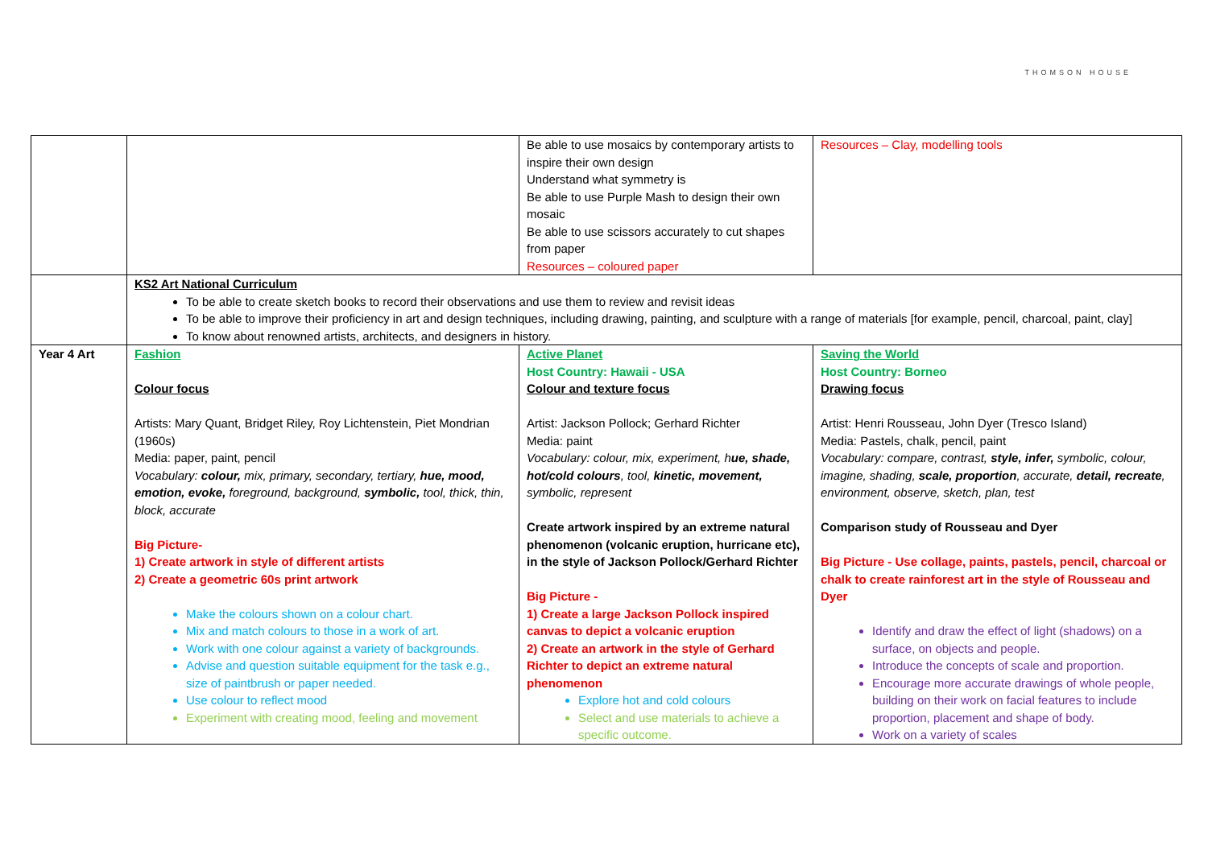THOMSON HOUSE
| | | Be able to use mosaics by contemporary artists to inspire their own design Understand what symmetry is Be able to use Purple Mash to design their own mosaic Be able to use scissors accurately to cut shapes from paper Resources – coloured paper | Resources – Clay, modelling tools |
| | KS2 Art National Curriculum To be able to create sketch books to record their observations and use them to review and revisit ideas To be able to improve their proficiency in art and design techniques, including drawing, painting, and sculpture with a range of materials [for example, pencil, charcoal, paint, clay] To know about renowned artists, architects, and designers in history. | | |
| Year 4 Art | Fashion Colour focus Artists: Mary Quant, Bridget Riley, Roy Lichtenstein, Piet Mondrian (1960s) Media: paper, paint, pencil Vocabulary: colour, mix, primary, secondary, tertiary, hue, mood, emotion, evoke, foreground, background, symbolic, tool, thick, thin, block, accurate Big Picture- 1) Create artwork in style of different artists 2) Create a geometric 60s print artwork Make the colours shown on a colour chart. Mix and match colours to those in a work of art. Work with one colour against a variety of backgrounds. Advise and question suitable equipment for the task e.g., size of paintbrush or paper needed. Use colour to reflect mood Experiment with creating mood, feeling and movement | Active Planet Host Country: Hawaii - USA Colour and texture focus Artist: Jackson Pollock; Gerhard Richter Media: paint Vocabulary: colour, mix, experiment, h ue, shade, hot/cold colours , tool, kinetic, movement, symbolic, represent Create artwork inspired by an extreme natural phenomenon (volcanic eruption, hurricane etc), in the style of Jackson Pollock/Gerhard Richter Big Picture - 1) Create a large Jackson Pollock inspired canvas to depict a volcanic eruption 2) Create an artwork in the style of Gerhard Richter to depict an extreme natural phenomenon Explore hot and cold colours Select and use materials to achieve a specific outcome. | Saving the World Host Country: Borneo Drawing focus Artist: Henri Rousseau, John Dyer (Tresco Island) Media: Pastels, chalk, pencil, paint Vocabulary: compare, contrast, style, infer, symbolic, colour, imagine, shading, scale, proportion , accurate, detail, recreate , environment, observe, sketch, plan, test Comparison study of Rousseau and Dyer Big Picture - Use collage, paints, pastels, pencil, charcoal or chalk to create rainforest art in the style of Rousseau and Dyer Identify and draw the effect of light (shadows) on a surface, on objects and people. Introduce the concepts of scale and proportion. Encourage more accurate drawings of whole people, building on their work on facial features to include proportion, placement and shape of body. Work on a variety of scales |